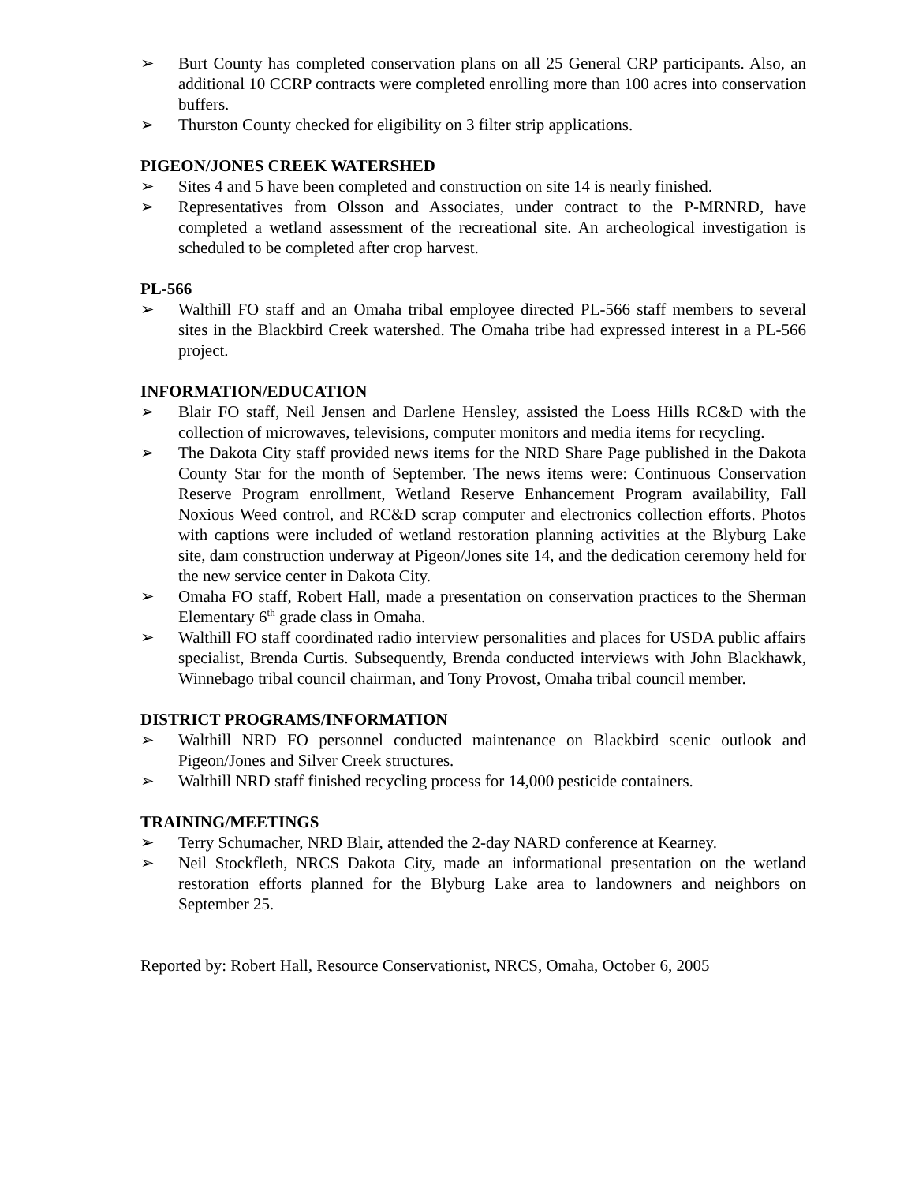➢ Burt County has completed conservation plans on all 25 General CRP participants. Also, an additional 10 CCRP contracts were completed enrolling more than 100 acres into conservation buffers.
➢ Thurston County checked for eligibility on 3 filter strip applications.
PIGEON/JONES CREEK WATERSHED
➢ Sites 4 and 5 have been completed and construction on site 14 is nearly finished.
➢ Representatives from Olsson and Associates, under contract to the P-MRNRD, have completed a wetland assessment of the recreational site. An archeological investigation is scheduled to be completed after crop harvest.
PL-566
➢ Walthill FO staff and an Omaha tribal employee directed PL-566 staff members to several sites in the Blackbird Creek watershed. The Omaha tribe had expressed interest in a PL-566 project.
INFORMATION/EDUCATION
➢ Blair FO staff, Neil Jensen and Darlene Hensley, assisted the Loess Hills RC&D with the collection of microwaves, televisions, computer monitors and media items for recycling.
➢ The Dakota City staff provided news items for the NRD Share Page published in the Dakota County Star for the month of September. The news items were: Continuous Conservation Reserve Program enrollment, Wetland Reserve Enhancement Program availability, Fall Noxious Weed control, and RC&D scrap computer and electronics collection efforts. Photos with captions were included of wetland restoration planning activities at the Blyburg Lake site, dam construction underway at Pigeon/Jones site 14, and the dedication ceremony held for the new service center in Dakota City.
➢ Omaha FO staff, Robert Hall, made a presentation on conservation practices to the Sherman Elementary 6<sup>th</sup> grade class in Omaha.
➢ Walthill FO staff coordinated radio interview personalities and places for USDA public affairs specialist, Brenda Curtis. Subsequently, Brenda conducted interviews with John Blackhawk, Winnebago tribal council chairman, and Tony Provost, Omaha tribal council member.
DISTRICT PROGRAMS/INFORMATION
➢ Walthill NRD FO personnel conducted maintenance on Blackbird scenic outlook and Pigeon/Jones and Silver Creek structures.
➢ Walthill NRD staff finished recycling process for 14,000 pesticide containers.
TRAINING/MEETINGS
➢ Terry Schumacher, NRD Blair, attended the 2-day NARD conference at Kearney.
➢ Neil Stockfleth, NRCS Dakota City, made an informational presentation on the wetland restoration efforts planned for the Blyburg Lake area to landowners and neighbors on September 25.
Reported by: Robert Hall, Resource Conservationist, NRCS, Omaha, October 6, 2005